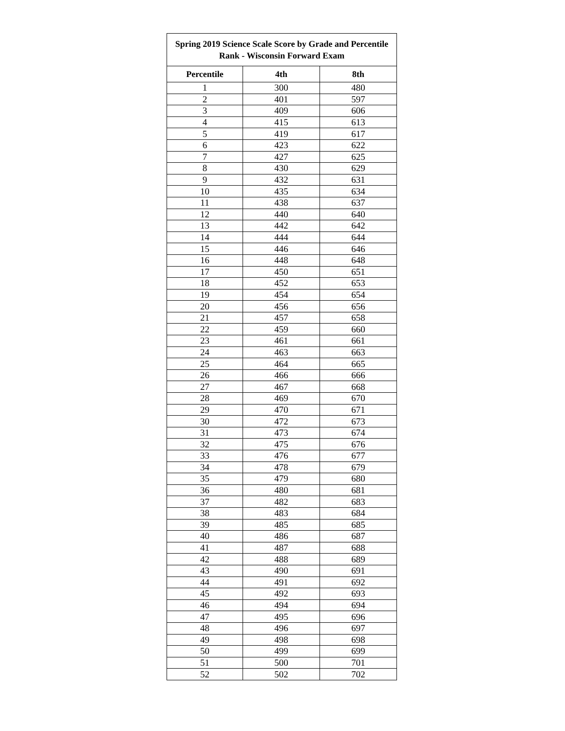| Spring 2019 Science Scale Score by Grade and Percentile Rank - Wisconsin Forward Exam | | |
| --- | --- | --- |
| Percentile | 4th | 8th |
| 1 | 300 | 480 |
| 2 | 401 | 597 |
| 3 | 409 | 606 |
| 4 | 415 | 613 |
| 5 | 419 | 617 |
| 6 | 423 | 622 |
| 7 | 427 | 625 |
| 8 | 430 | 629 |
| 9 | 432 | 631 |
| 10 | 435 | 634 |
| 11 | 438 | 637 |
| 12 | 440 | 640 |
| 13 | 442 | 642 |
| 14 | 444 | 644 |
| 15 | 446 | 646 |
| 16 | 448 | 648 |
| 17 | 450 | 651 |
| 18 | 452 | 653 |
| 19 | 454 | 654 |
| 20 | 456 | 656 |
| 21 | 457 | 658 |
| 22 | 459 | 660 |
| 23 | 461 | 661 |
| 24 | 463 | 663 |
| 25 | 464 | 665 |
| 26 | 466 | 666 |
| 27 | 467 | 668 |
| 28 | 469 | 670 |
| 29 | 470 | 671 |
| 30 | 472 | 673 |
| 31 | 473 | 674 |
| 32 | 475 | 676 |
| 33 | 476 | 677 |
| 34 | 478 | 679 |
| 35 | 479 | 680 |
| 36 | 480 | 681 |
| 37 | 482 | 683 |
| 38 | 483 | 684 |
| 39 | 485 | 685 |
| 40 | 486 | 687 |
| 41 | 487 | 688 |
| 42 | 488 | 689 |
| 43 | 490 | 691 |
| 44 | 491 | 692 |
| 45 | 492 | 693 |
| 46 | 494 | 694 |
| 47 | 495 | 696 |
| 48 | 496 | 697 |
| 49 | 498 | 698 |
| 50 | 499 | 699 |
| 51 | 500 | 701 |
| 52 | 502 | 702 |